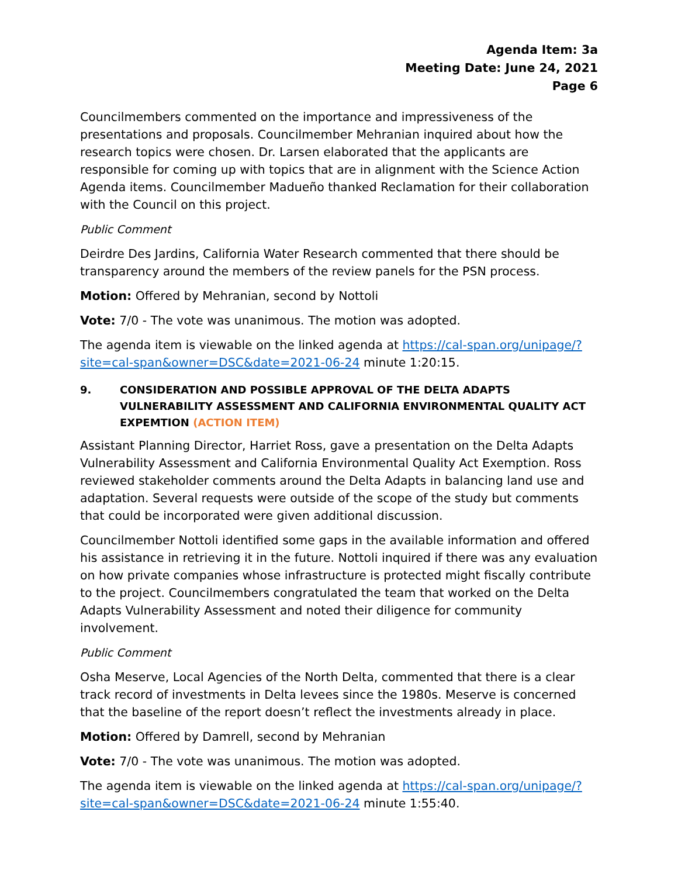Agenda Item: 3a
Meeting Date: June 24, 2021
Page 6
Councilmembers commented on the importance and impressiveness of the presentations and proposals. Councilmember Mehranian inquired about how the research topics were chosen. Dr. Larsen elaborated that the applicants are responsible for coming up with topics that are in alignment with the Science Action Agenda items. Councilmember Madueño thanked Reclamation for their collaboration with the Council on this project.
Public Comment
Deirdre Des Jardins, California Water Research commented that there should be transparency around the members of the review panels for the PSN process.
Motion: Offered by Mehranian, second by Nottoli
Vote: 7/0 - The vote was unanimous. The motion was adopted.
The agenda item is viewable on the linked agenda at https://cal-span.org/unipage/?site=cal-span&owner=DSC&date=2021-06-24 minute 1:20:15.
9. CONSIDERATION AND POSSIBLE APPROVAL OF THE DELTA ADAPTS VULNERABILITY ASSESSMENT AND CALIFORNIA ENVIRONMENTAL QUALITY ACT EXPEMTION (ACTION ITEM)
Assistant Planning Director, Harriet Ross, gave a presentation on the Delta Adapts Vulnerability Assessment and California Environmental Quality Act Exemption. Ross reviewed stakeholder comments around the Delta Adapts in balancing land use and adaptation. Several requests were outside of the scope of the study but comments that could be incorporated were given additional discussion.
Councilmember Nottoli identified some gaps in the available information and offered his assistance in retrieving it in the future. Nottoli inquired if there was any evaluation on how private companies whose infrastructure is protected might fiscally contribute to the project. Councilmembers congratulated the team that worked on the Delta Adapts Vulnerability Assessment and noted their diligence for community involvement.
Public Comment
Osha Meserve, Local Agencies of the North Delta, commented that there is a clear track record of investments in Delta levees since the 1980s. Meserve is concerned that the baseline of the report doesn’t reflect the investments already in place.
Motion: Offered by Damrell, second by Mehranian
Vote: 7/0 - The vote was unanimous. The motion was adopted.
The agenda item is viewable on the linked agenda at https://cal-span.org/unipage/?site=cal-span&owner=DSC&date=2021-06-24 minute 1:55:40.